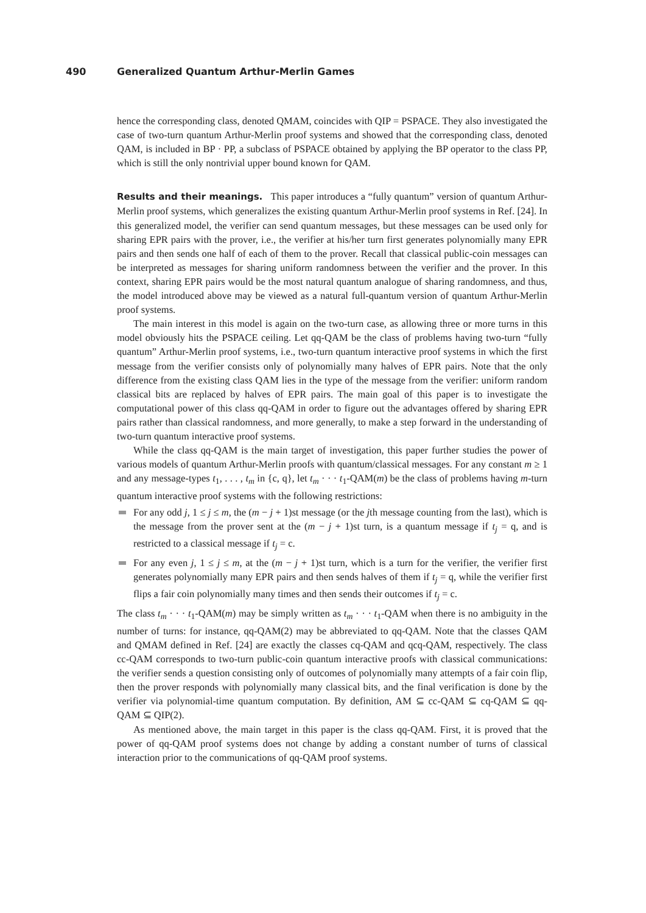490 Generalized Quantum Arthur-Merlin Games
hence the corresponding class, denoted QMAM, coincides with QIP = PSPACE. They also investigated the case of two-turn quantum Arthur-Merlin proof systems and showed that the corresponding class, denoted QAM, is included in BP · PP, a subclass of PSPACE obtained by applying the BP operator to the class PP, which is still the only nontrivial upper bound known for QAM.
Results and their meanings. This paper introduces a “fully quantum” version of quantum Arthur-Merlin proof systems, which generalizes the existing quantum Arthur-Merlin proof systems in Ref. [24]. In this generalized model, the verifier can send quantum messages, but these messages can be used only for sharing EPR pairs with the prover, i.e., the verifier at his/her turn first generates polynomially many EPR pairs and then sends one half of each of them to the prover. Recall that classical public-coin messages can be interpreted as messages for sharing uniform randomness between the verifier and the prover. In this context, sharing EPR pairs would be the most natural quantum analogue of sharing randomness, and thus, the model introduced above may be viewed as a natural full-quantum version of quantum Arthur-Merlin proof systems.
The main interest in this model is again on the two-turn case, as allowing three or more turns in this model obviously hits the PSPACE ceiling. Let qq-QAM be the class of problems having two-turn “fully quantum” Arthur-Merlin proof systems, i.e., two-turn quantum interactive proof systems in which the first message from the verifier consists only of polynomially many halves of EPR pairs. Note that the only difference from the existing class QAM lies in the type of the message from the verifier: uniform random classical bits are replaced by halves of EPR pairs. The main goal of this paper is to investigate the computational power of this class qq-QAM in order to figure out the advantages offered by sharing EPR pairs rather than classical randomness, and more generally, to make a step forward in the understanding of two-turn quantum interactive proof systems.
While the class qq-QAM is the main target of investigation, this paper further studies the power of various models of quantum Arthur-Merlin proofs with quantum/classical messages. For any constant m ≥ 1 and any message-types t<sub>1</sub>, . . . , t<sub>m</sub> in {c, q}, let t<sub>m</sub> · · · t<sub>1</sub>-QAM(m) be the class of problems having m-turn quantum interactive proof systems with the following restrictions:
For any odd j, 1 ≤ j ≤ m, the (m − j + 1)st message (or the jth message counting from the last), which is the message from the prover sent at the (m − j + 1)st turn, is a quantum message if t<sub>j</sub> = q, and is restricted to a classical message if t<sub>j</sub> = c.
For any even j, 1 ≤ j ≤ m, at the (m − j + 1)st turn, which is a turn for the verifier, the verifier first generates polynomially many EPR pairs and then sends halves of them if t<sub>j</sub> = q, while the verifier first flips a fair coin polynomially many times and then sends their outcomes if t<sub>j</sub> = c.
The class t<sub>m</sub> · · · t<sub>1</sub>-QAM(m) may be simply written as t<sub>m</sub> · · · t<sub>1</sub>-QAM when there is no ambiguity in the number of turns: for instance, qq-QAM(2) may be abbreviated to qq-QAM. Note that the classes QAM and QMAM defined in Ref. [24] are exactly the classes cq-QAM and qcq-QAM, respectively. The class cc-QAM corresponds to two-turn public-coin quantum interactive proofs with classical communications: the verifier sends a question consisting only of outcomes of polynomially many attempts of a fair coin flip, then the prover responds with polynomially many classical bits, and the final verification is done by the verifier via polynomial-time quantum computation. By definition, AM ⊆ cc-QAM ⊆ cq-QAM ⊆ qq-QAM ⊆ QIP(2).
As mentioned above, the main target in this paper is the class qq-QAM. First, it is proved that the power of qq-QAM proof systems does not change by adding a constant number of turns of classical interaction prior to the communications of qq-QAM proof systems.